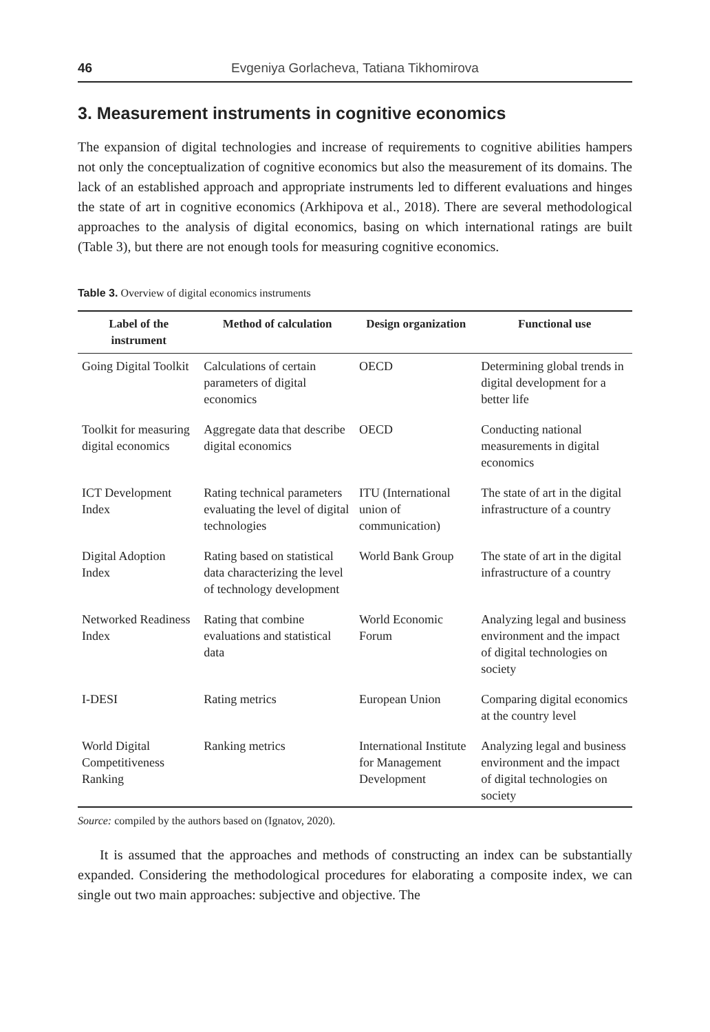46 Evgeniya Gorlacheva, Tatiana Tikhomirova
3. Measurement instruments in cognitive economics
The expansion of digital technologies and increase of requirements to cognitive abilities hampers not only the conceptualization of cognitive economics but also the measurement of its domains. The lack of an established approach and appropriate instruments led to different evaluations and hinges the state of art in cognitive economics (Arkhipova et al., 2018). There are several methodological approaches to the analysis of digital economics, basing on which international ratings are built (Table 3), but there are not enough tools for measuring cognitive economics.
Table 3. Overview of digital economics instruments
| Label of the instrument | Method of calculation | Design organization | Functional use |
| --- | --- | --- | --- |
| Going Digital Toolkit | Calculations of certain parameters of digital economics | OECD | Determining global trends in digital development for a better life |
| Toolkit for measuring digital economics | Aggregate data that describe digital economics | OECD | Conducting national measurements in digital economics |
| ICT Development Index | Rating technical parameters evaluating the level of digital technologies | ITU (International union of communication) | The state of art in the digital infrastructure of a country |
| Digital Adoption Index | Rating based on statistical data characterizing the level of technology development | World Bank Group | The state of art in the digital infrastructure of a country |
| Networked Readiness Index | Rating that combine evaluations and statistical data | World Economic Forum | Analyzing legal and business environment and the impact of digital technologies on society |
| I-DESI | Rating metrics | European Union | Comparing digital economics at the country level |
| World Digital Competitiveness Ranking | Ranking metrics | International Institute for Management Development | Analyzing legal and business environment and the impact of digital technologies on society |
Source: compiled by the authors based on (Ignatov, 2020).
It is assumed that the approaches and methods of constructing an index can be substantially expanded. Considering the methodological procedures for elaborating a composite index, we can single out two main approaches: subjective and objective. The